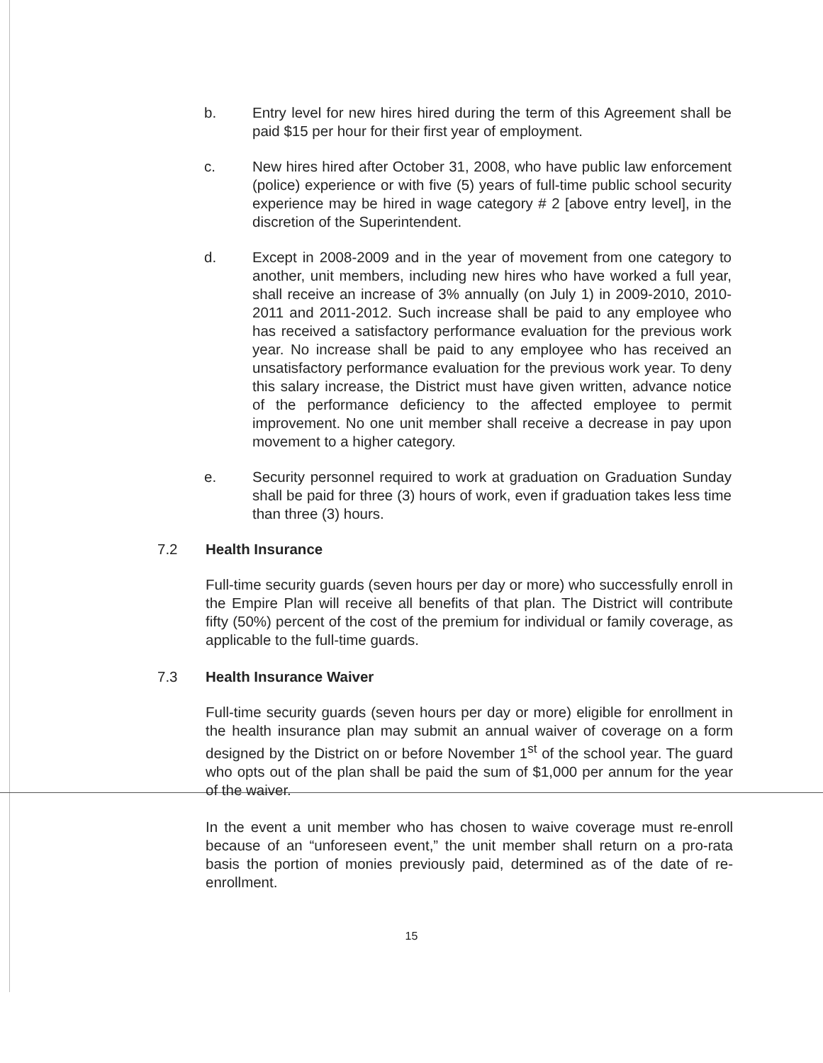b. Entry level for new hires hired during the term of this Agreement shall be paid $15 per hour for their first year of employment.
c. New hires hired after October 31, 2008, who have public law enforcement (police) experience or with five (5) years of full-time public school security experience may be hired in wage category # 2 [above entry level], in the discretion of the Superintendent.
d. Except in 2008-2009 and in the year of movement from one category to another, unit members, including new hires who have worked a full year, shall receive an increase of 3% annually (on July 1) in 2009-2010, 2010-2011 and 2011-2012. Such increase shall be paid to any employee who has received a satisfactory performance evaluation for the previous work year. No increase shall be paid to any employee who has received an unsatisfactory performance evaluation for the previous work year. To deny this salary increase, the District must have given written, advance notice of the performance deficiency to the affected employee to permit improvement. No one unit member shall receive a decrease in pay upon movement to a higher category.
e. Security personnel required to work at graduation on Graduation Sunday shall be paid for three (3) hours of work, even if graduation takes less time than three (3) hours.
7.2 Health Insurance
Full-time security guards (seven hours per day or more) who successfully enroll in the Empire Plan will receive all benefits of that plan. The District will contribute fifty (50%) percent of the cost of the premium for individual or family coverage, as applicable to the full-time guards.
7.3 Health Insurance Waiver
Full-time security guards (seven hours per day or more) eligible for enrollment in the health insurance plan may submit an annual waiver of coverage on a form designed by the District on or before November 1<sup>st</sup> of the school year. The guard who opts out of the plan shall be paid the sum of $1,000 per annum for the year of the waiver.
In the event a unit member who has chosen to waive coverage must re-enroll because of an “unforeseen event,” the unit member shall return on a pro-rata basis the portion of monies previously paid, determined as of the date of re-enrollment.
15